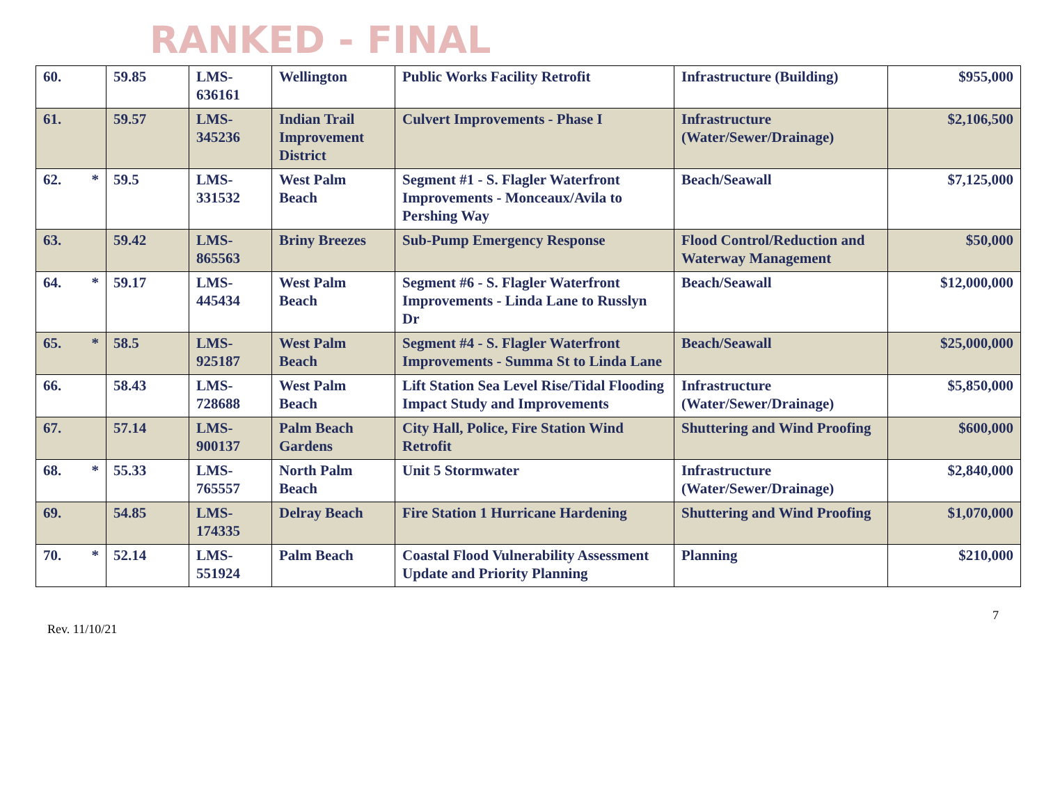RANKED - FINAL
| 60. | 59.85 | LMS- 636161 | Wellington | Public Works Facility Retrofit | Infrastructure (Building) | $955,000 |
| 61. | 59.57 | LMS- 345236 | Indian Trail Improvement District | Culvert Improvements - Phase I | Infrastructure (Water/Sewer/Drainage) | $2,106,500 |
| 62. * | 59.5 | LMS- 331532 | West Palm Beach | Segment #1 - S. Flagler Waterfront Improvements - Monceaux/Avila to Pershing Way | Beach/Seawall | $7,125,000 |
| 63. | 59.42 | LMS- 865563 | Briny Breezes | Sub-Pump Emergency Response | Flood Control/Reduction and Waterway Management | $50,000 |
| 64. * | 59.17 | LMS- 445434 | West Palm Beach | Segment #6 - S. Flagler Waterfront Improvements - Linda Lane to Russlyn Dr | Beach/Seawall | $12,000,000 |
| 65. * | 58.5 | LMS- 925187 | West Palm Beach | Segment #4 - S. Flagler Waterfront Improvements - Summa St to Linda Lane | Beach/Seawall | $25,000,000 |
| 66. | 58.43 | LMS- 728688 | West Palm Beach | Lift Station Sea Level Rise/Tidal Flooding Impact Study and Improvements | Infrastructure (Water/Sewer/Drainage) | $5,850,000 |
| 67. | 57.14 | LMS- 900137 | Palm Beach Gardens | City Hall, Police, Fire Station Wind Retrofit | Shuttering and Wind Proofing | $600,000 |
| 68. * | 55.33 | LMS- 765557 | North Palm Beach | Unit 5 Stormwater | Infrastructure (Water/Sewer/Drainage) | $2,840,000 |
| 69. | 54.85 | LMS- 174335 | Delray Beach | Fire Station 1 Hurricane Hardening | Shuttering and Wind Proofing | $1,070,000 |
| 70. * | 52.14 | LMS- 551924 | Palm Beach | Coastal Flood Vulnerability Assessment Update and Priority Planning | Planning | $210,000 |
Rev. 11/10/21
7